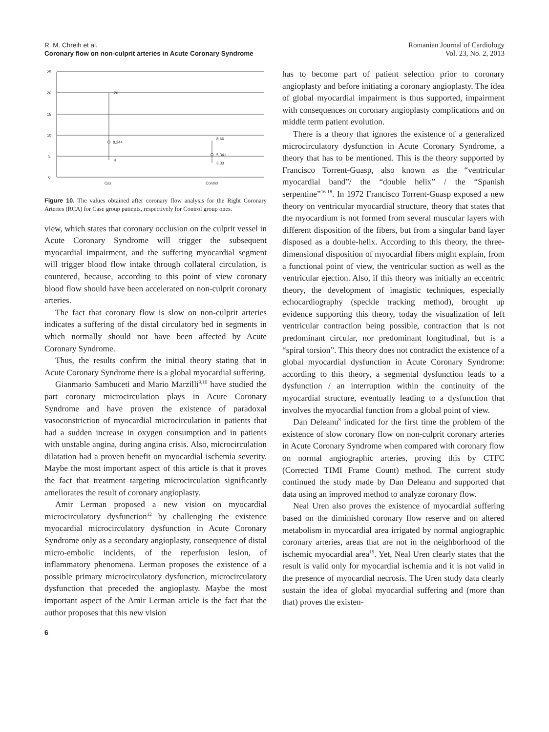R. M. Chreih et al.
Coronary flow on non-culprit arteries in Acute Coronary Syndrome
Romanian Journal of Cardiology
Vol. 23, No. 2, 2013
25
20
15
10
5
0
20
8,244
4
8,66
5,341
3,33
Caz
Control
Figure 10. The values obtained after coronary flow analysis for the Right Coronary Arteries (RCA) for Case group patients, respectively for Control group ones.
view, which states that coronary occlusion on the culprit vessel in Acute Coronary Syndrome will trigger the subsequent myocardial impairment, and the suffering myocardial segment will trigger blood flow intake through collateral circulation, is countered, because, according to this point of view coronary blood flow should have been accelerated on non-culprit coronary arteries.
The fact that coronary flow is slow on non-culprit arteries indicates a suffering of the distal circulatory bed in segments in which normally should not have been affected by Acute Coronary Syndrome.
Thus, the results confirm the initial theory stating that in Acute Coronary Syndrome there is a global myocardial suffering.
Gianmario Sambuceti and Mario Marzilli<sup>9,10</sup> have studied the part coronary microcirculation plays in Acute Coronary Syndrome and have proven the existence of paradoxal vasoconstriction of myocardial microcirculation in patients that had a sudden increase in oxygen consumption and in patients with unstable angina, during angina crisis. Also, microcirculation dilatation had a proven benefit on myocardial ischemia severity. Maybe the most important aspect of this article is that it proves the fact that treatment targeting microcirculation significantly ameliorates the result of coronary angioplasty.
Amir Lerman proposed a new vision on myocardial microcirculatory dysfunction<sup>12</sup> by challenging the existence myocardial microcirculatory dysfunction in Acute Coronary Syndrome only as a secondary angioplasty, consequence of distal micro-embolic incidents, of the reperfusion lesion, of inflammatory phenomena. Lerman proposes the existence of a possible primary microcirculatory dysfunction, microcirculatory dysfunction that preceded the angioplasty. Maybe the most important aspect of the Amir Lerman article is the fact that the author proposes that this new vision
6
has to become part of patient selection prior to coronary angioplasty and before initiating a coronary angioplasty. The idea of global myocardial impairment is thus supported, impairment with consequences on coronary angioplasty complications and on middle term patient evolution.
There is a theory that ignores the existence of a generalized microcirculatory dysfunction in Acute Coronary Syndrome, a theory that has to be mentioned. This is the theory supported by Francisco Torrent-Guasp, also known as the “ventricular myocardial band”/ the “double helix” / the “Spanish serpentine”<sup>16-18</sup>. In 1972 Francisco Torrent-Guasp exposed a new theory on ventricular myocardial structure, theory that states that the myocardium is not formed from several muscular layers with different disposition of the fibers, but from a singular band layer disposed as a double-helix. According to this theory, the three-dimensional disposition of myocardial fibers might explain, from a functional point of view, the ventricular suction as well as the ventricular ejection. Also, if this theory was initially an eccentric theory, the development of imagistic techniques, especially echocardiography (speckle tracking method), brought up evidence supporting this theory, today the visualization of left ventricular contraction being possible, contraction that is not predominant circular, nor predominant longitudinal, but is a “spiral torsion”. This theory does not contradict the existence of a global myocardial dysfunction in Acute Coronary Syndrome: according to this theory, a segmental dysfunction leads to a dysfunction / an interruption within the continuity of the myocardial structure, eventually leading to a dysfunction that involves the myocardial function from a global point of view.
Dan Deleanu<sup>8</sup> indicated for the first time the problem of the existence of slow coronary flow on non-culprit coronary arteries in Acute Coronary Syndrome when compared with coronary flow on normal angiographic arteries, proving this by CTFC (Corrected TIMI Frame Count) method. The current study continued the study made by Dan Deleanu and supported that data using an improved method to analyze coronary flow.
Neal Uren also proves the existence of myocardial suffering based on the diminished coronary flow reserve and on altered metabolism in myocardial area irrigated by normal angiographic coronary arteries, areas that are not in the neighborhood of the ischemic myocardial area<sup>19</sup>. Yet, Neal Uren clearly states that the result is valid only for myocardial ischemia and it is not valid in the presence of myocardial necrosis. The Uren study data clearly sustain the idea of global myocardial suffering and (more than that) proves the existen-